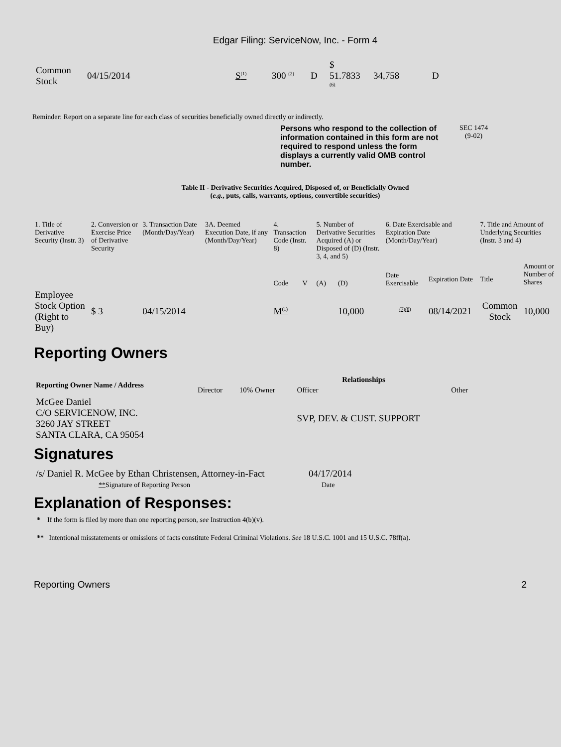Edgar Filing: ServiceNow, Inc. - Form 4
| Common Stock | 04/15/2014 | S<sup>(1)</sup> | 300 <sup>(2)</sup> | D | $ 51.7833 <sup>(6)</sup> | 34,758 | D |
Reminder: Report on a separate line for each class of securities beneficially owned directly or indirectly.
Persons who respond to the collection of information contained in this form are not required to respond unless the form displays a currently valid OMB control number.
SEC 1474
(9-02)
Table II - Derivative Securities Acquired, Disposed of, or Beneficially Owned
(e.g., puts, calls, warrants, options, convertible securities)
| 1. Title of Derivative Security (Instr. 3) | 2. Conversion or Exercise Price of Derivative Security | 3. Transaction Date (Month/Day/Year) | 3A. Deemed Execution Date, if any (Month/Day/Year) | 4. Transaction Code (Instr. 8) | | 5. Number of Derivative Securities Acquired (A) or Disposed of (D) (Instr. 3, 4, and 5) | | 6. Date Exercisable and Expiration Date (Month/Day/Year) | | 7. Title and Amount of Underlying Securities (Instr. 3 and 4) | |
| | | | | Code | V | (A) | (D) | Date Exercisable | Expiration Date | Title | Amount or Number of Shares |
| Employee Stock Option (Right to Buy) | $ 3 | 04/15/2014 | | M<sup>(1)</sup> | | | 10,000 | <sup>(7)(8)</sup> | 08/14/2021 | Common Stock | 10,000 |
Reporting Owners
| Reporting Owner Name / Address | Relationships | | | |
| --- | --- | --- | --- | --- |
| | Director | 10% Owner | Officer | Other |
| McGee Daniel C/O SERVICENOW, INC. 3260 JAY STREET SANTA CLARA, CA 95054 | | | SVP, DEV. & CUST. SUPPORT | |
Signatures
| /s/ Daniel R. McGee by Ethan Christensen, Attorney-in-Fact | 04/17/2014 |
| ** Signature of Reporting Person | Date |
Explanation of Responses:
* If the form is filed by more than one reporting person, see Instruction 4(b)(v).
** Intentional misstatements or omissions of facts constitute Federal Criminal Violations. See 18 U.S.C. 1001 and 15 U.S.C. 78ff(a).
Reporting Owners 2